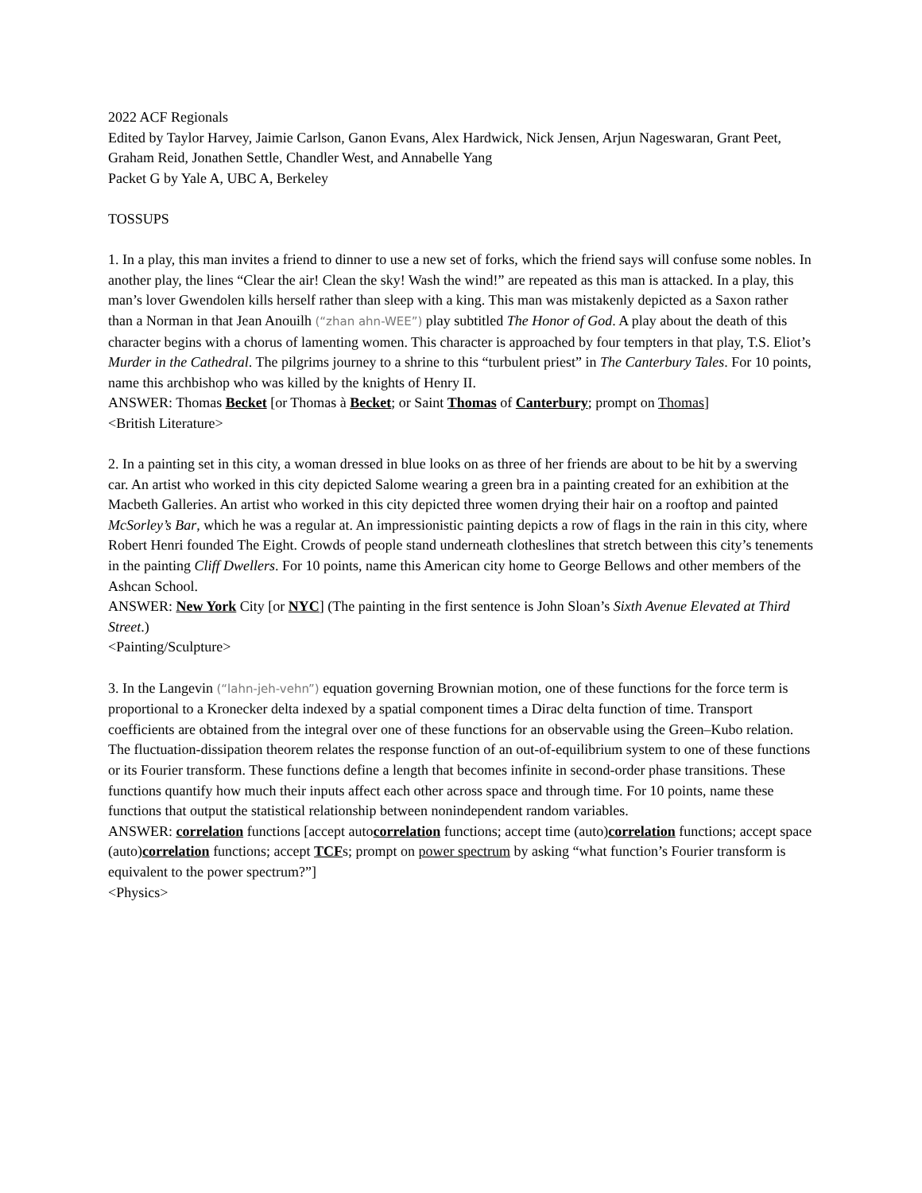2022 ACF Regionals
Edited by Taylor Harvey, Jaimie Carlson, Ganon Evans, Alex Hardwick, Nick Jensen, Arjun Nageswaran, Grant Peet, Graham Reid, Jonathen Settle, Chandler West, and Annabelle Yang
Packet G by Yale A, UBC A, Berkeley
TOSSUPS
1. In a play, this man invites a friend to dinner to use a new set of forks, which the friend says will confuse some nobles. In another play, the lines “Clear the air! Clean the sky! Wash the wind!” are repeated as this man is attacked. In a play, this man’s lover Gwendolen kills herself rather than sleep with a king. This man was mistakenly depicted as a Saxon rather than a Norman in that Jean Anouilh (“zhan ahn-WEE”) play subtitled The Honor of God. A play about the death of this character begins with a chorus of lamenting women. This character is approached by four tempters in that play, T.S. Eliot’s Murder in the Cathedral. The pilgrims journey to a shrine to this “turbulent priest” in The Canterbury Tales. For 10 points, name this archbishop who was killed by the knights of Henry II.
ANSWER: Thomas Becket [or Thomas à Becket; or Saint Thomas of Canterbury; prompt on Thomas]
<British Literature>
2. In a painting set in this city, a woman dressed in blue looks on as three of her friends are about to be hit by a swerving car. An artist who worked in this city depicted Salome wearing a green bra in a painting created for an exhibition at the Macbeth Galleries. An artist who worked in this city depicted three women drying their hair on a rooftop and painted McSorley’s Bar, which he was a regular at. An impressionistic painting depicts a row of flags in the rain in this city, where Robert Henri founded The Eight. Crowds of people stand underneath clotheslines that stretch between this city’s tenements in the painting Cliff Dwellers. For 10 points, name this American city home to George Bellows and other members of the Ashcan School.
ANSWER: New York City [or NYC] (The painting in the first sentence is John Sloan’s Sixth Avenue Elevated at Third Street.)
<Painting/Sculpture>
3. In the Langevin (“lahn-jeh-vehn”) equation governing Brownian motion, one of these functions for the force term is proportional to a Kronecker delta indexed by a spatial component times a Dirac delta function of time. Transport coefficients are obtained from the integral over one of these functions for an observable using the Green–Kubo relation. The fluctuation-dissipation theorem relates the response function of an out-of-equilibrium system to one of these functions or its Fourier transform. These functions define a length that becomes infinite in second-order phase transitions. These functions quantify how much their inputs affect each other across space and through time. For 10 points, name these functions that output the statistical relationship between nonindependent random variables.
ANSWER: correlation functions [accept autocorrelation functions; accept time (auto)correlation functions; accept space (auto)correlation functions; accept TCFs; prompt on power spectrum by asking “what function’s Fourier transform is equivalent to the power spectrum?”]
<Physics>